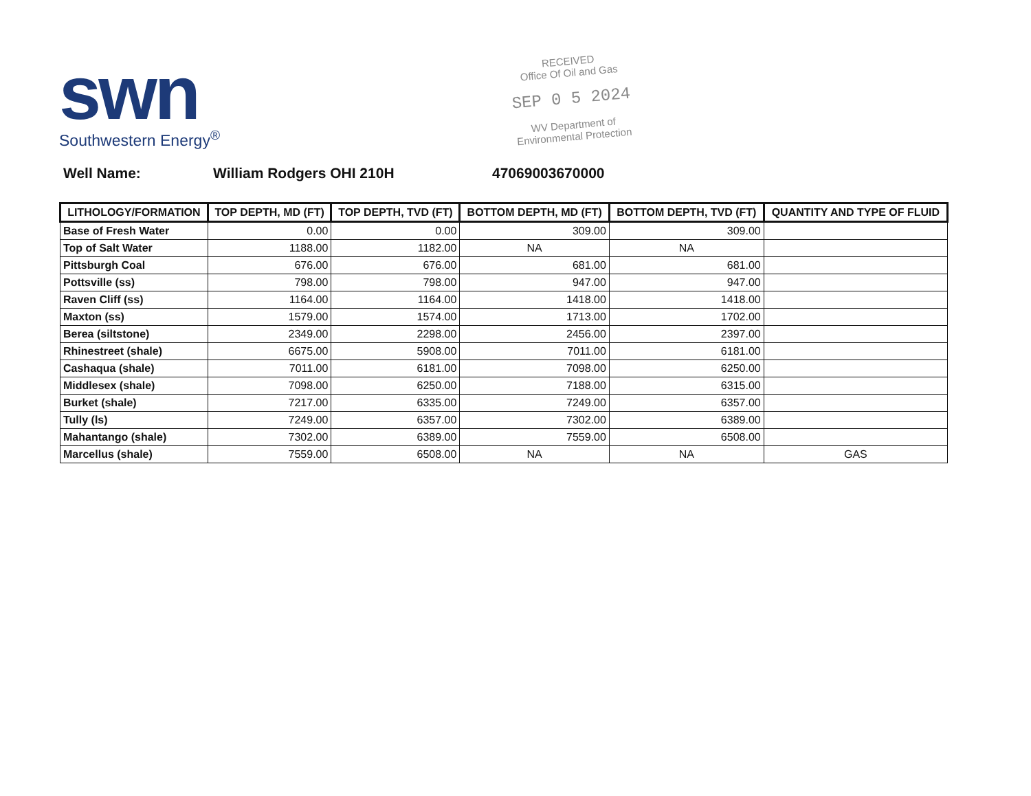swn
Southwestern Energy<sup>®</sup>
RECEIVED
Office Of Oil and Gas
SEP 0 5 2024
WV Department of
Environmental Protection
Well Name: William Rodgers OHI 210H 47069003670000
| LITHOLOGY/FORMATION | TOP DEPTH, MD (FT) | TOP DEPTH, TVD (FT) | BOTTOM DEPTH, MD (FT) | BOTTOM DEPTH, TVD (FT) | QUANTITY AND TYPE OF FLUID |
| --- | --- | --- | --- | --- | --- |
| Base of Fresh Water | 0.00 | 0.00 | 309.00 | 309.00 | |
| Top of Salt Water | 1188.00 | 1182.00 | NA | NA | |
| Pittsburgh Coal | 676.00 | 676.00 | 681.00 | 681.00 | |
| Pottsville (ss) | 798.00 | 798.00 | 947.00 | 947.00 | |
| Raven Cliff (ss) | 1164.00 | 1164.00 | 1418.00 | 1418.00 | |
| Maxton (ss) | 1579.00 | 1574.00 | 1713.00 | 1702.00 | |
| Berea (siltstone) | 2349.00 | 2298.00 | 2456.00 | 2397.00 | |
| Rhinestreet (shale) | 6675.00 | 5908.00 | 7011.00 | 6181.00 | |
| Cashaqua (shale) | 7011.00 | 6181.00 | 7098.00 | 6250.00 | |
| Middlesex (shale) | 7098.00 | 6250.00 | 7188.00 | 6315.00 | |
| Burket (shale) | 7217.00 | 6335.00 | 7249.00 | 6357.00 | |
| Tully (ls) | 7249.00 | 6357.00 | 7302.00 | 6389.00 | |
| Mahantango (shale) | 7302.00 | 6389.00 | 7559.00 | 6508.00 | |
| Marcellus (shale) | 7559.00 | 6508.00 | NA | NA | GAS |